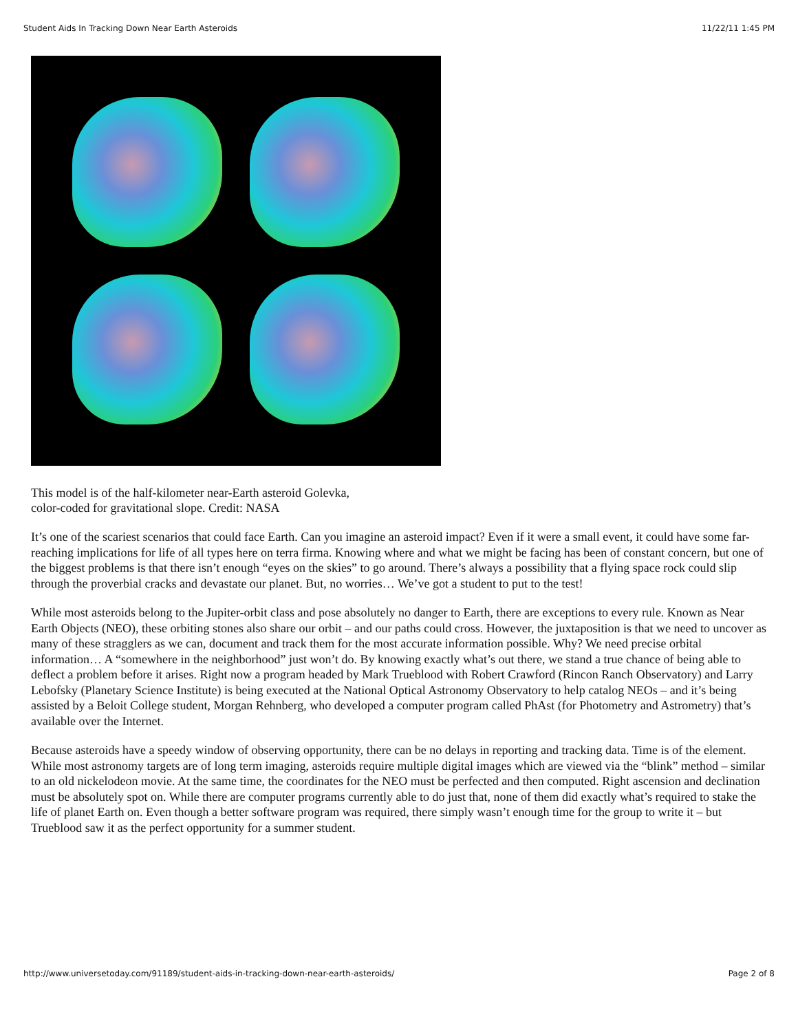Student Aids In Tracking Down Near Earth Asteroids 11/22/11 1:45 PM
This model is of the half-kilometer near-Earth asteroid Golevka,
color-coded for gravitational slope. Credit: NASA
It’s one of the scariest scenarios that could face Earth. Can you imagine an asteroid impact? Even if it were a small event, it could have some far-reaching implications for life of all types here on terra firma. Knowing where and what we might be facing has been of constant concern, but one of the biggest problems is that there isn’t enough “eyes on the skies” to go around. There’s always a possibility that a flying space rock could slip through the proverbial cracks and devastate our planet. But, no worries… We’ve got a student to put to the test!
While most asteroids belong to the Jupiter-orbit class and pose absolutely no danger to Earth, there are exceptions to every rule. Known as Near Earth Objects (NEO), these orbiting stones also share our orbit – and our paths could cross. However, the juxtaposition is that we need to uncover as many of these stragglers as we can, document and track them for the most accurate information possible. Why? We need precise orbital information… A “somewhere in the neighborhood” just won’t do. By knowing exactly what’s out there, we stand a true chance of being able to deflect a problem before it arises. Right now a program headed by Mark Trueblood with Robert Crawford (Rincon Ranch Observatory) and Larry Lebofsky (Planetary Science Institute) is being executed at the National Optical Astronomy Observatory to help catalog NEOs – and it’s being assisted by a Beloit College student, Morgan Rehnberg, who developed a computer program called PhAst (for Photometry and Astrometry) that’s available over the Internet.
Because asteroids have a speedy window of observing opportunity, there can be no delays in reporting and tracking data. Time is of the element. While most astronomy targets are of long term imaging, asteroids require multiple digital images which are viewed via the “blink” method – similar to an old nickelodeon movie. At the same time, the coordinates for the NEO must be perfected and then computed. Right ascension and declination must be absolutely spot on. While there are computer programs currently able to do just that, none of them did exactly what’s required to stake the life of planet Earth on. Even though a better software program was required, there simply wasn’t enough time for the group to write it – but Trueblood saw it as the perfect opportunity for a summer student.
http://www.universetoday.com/91189/student-aids-in-tracking-down-near-earth-asteroids/ Page 2 of 8